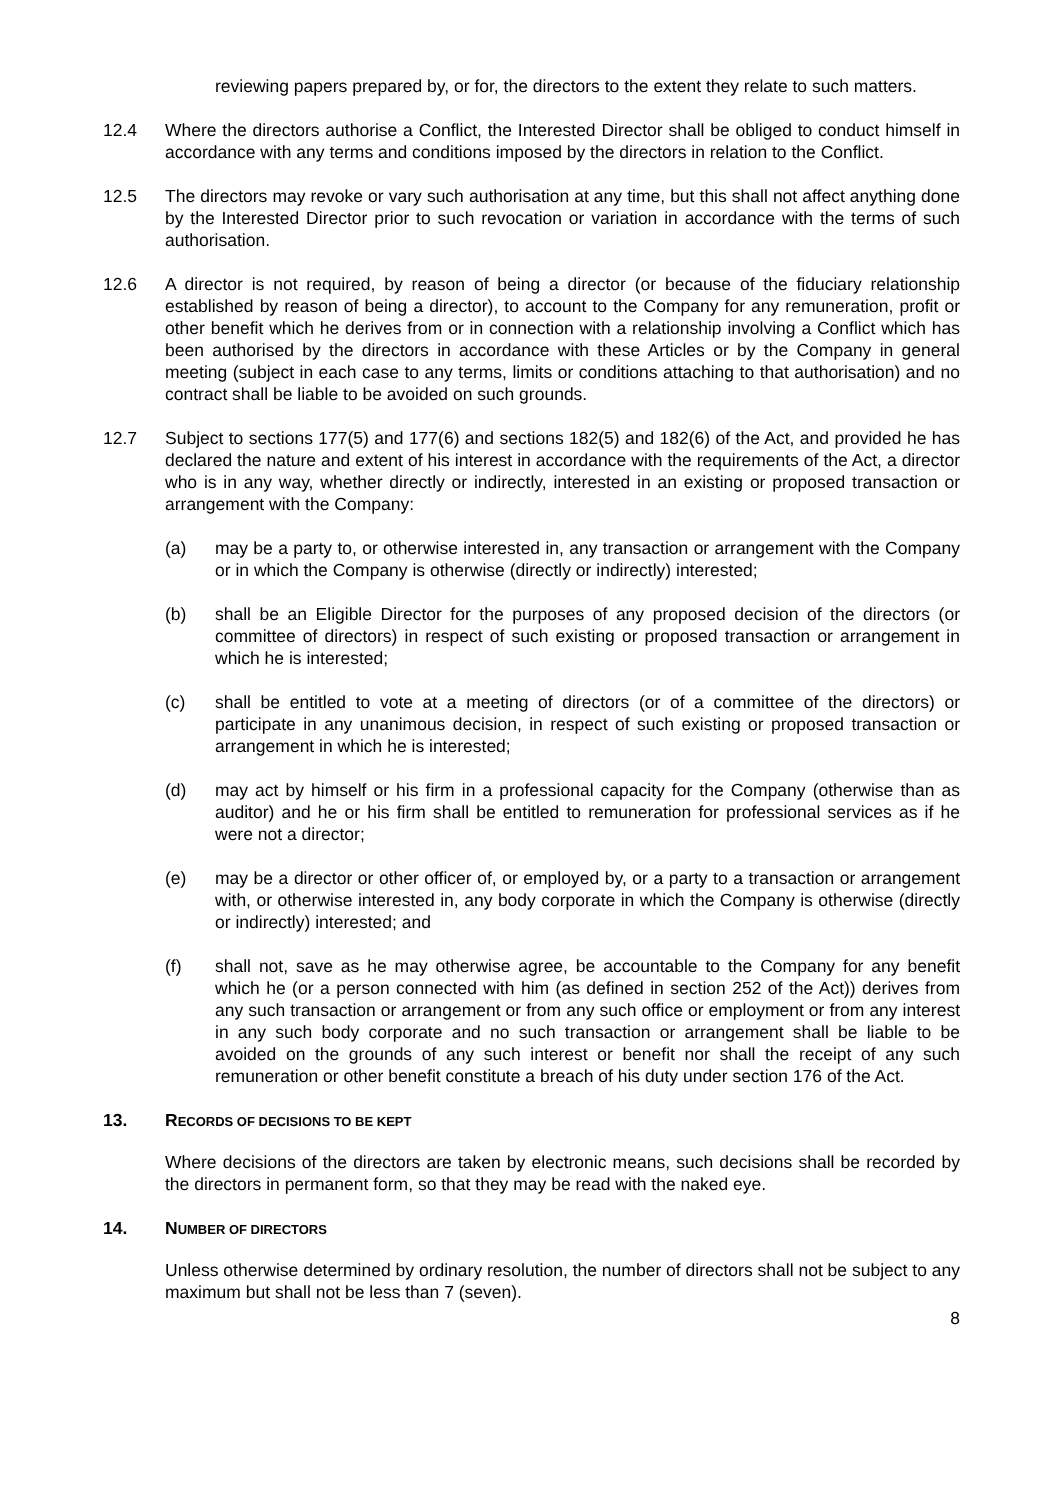reviewing papers prepared by, or for, the directors to the extent they relate to such matters.
12.4 Where the directors authorise a Conflict, the Interested Director shall be obliged to conduct himself in accordance with any terms and conditions imposed by the directors in relation to the Conflict.
12.5 The directors may revoke or vary such authorisation at any time, but this shall not affect anything done by the Interested Director prior to such revocation or variation in accordance with the terms of such authorisation.
12.6 A director is not required, by reason of being a director (or because of the fiduciary relationship established by reason of being a director), to account to the Company for any remuneration, profit or other benefit which he derives from or in connection with a relationship involving a Conflict which has been authorised by the directors in accordance with these Articles or by the Company in general meeting (subject in each case to any terms, limits or conditions attaching to that authorisation) and no contract shall be liable to be avoided on such grounds.
12.7 Subject to sections 177(5) and 177(6) and sections 182(5) and 182(6) of the Act, and provided he has declared the nature and extent of his interest in accordance with the requirements of the Act, a director who is in any way, whether directly or indirectly, interested in an existing or proposed transaction or arrangement with the Company:
(a) may be a party to, or otherwise interested in, any transaction or arrangement with the Company or in which the Company is otherwise (directly or indirectly) interested;
(b) shall be an Eligible Director for the purposes of any proposed decision of the directors (or committee of directors) in respect of such existing or proposed transaction or arrangement in which he is interested;
(c) shall be entitled to vote at a meeting of directors (or of a committee of the directors) or participate in any unanimous decision, in respect of such existing or proposed transaction or arrangement in which he is interested;
(d) may act by himself or his firm in a professional capacity for the Company (otherwise than as auditor) and he or his firm shall be entitled to remuneration for professional services as if he were not a director;
(e) may be a director or other officer of, or employed by, or a party to a transaction or arrangement with, or otherwise interested in, any body corporate in which the Company is otherwise (directly or indirectly) interested; and
(f) shall not, save as he may otherwise agree, be accountable to the Company for any benefit which he (or a person connected with him (as defined in section 252 of the Act)) derives from any such transaction or arrangement or from any such office or employment or from any interest in any such body corporate and no such transaction or arrangement shall be liable to be avoided on the grounds of any such interest or benefit nor shall the receipt of any such remuneration or other benefit constitute a breach of his duty under section 176 of the Act.
13. RECORDS OF DECISIONS TO BE KEPT
Where decisions of the directors are taken by electronic means, such decisions shall be recorded by the directors in permanent form, so that they may be read with the naked eye.
14. NUMBER OF DIRECTORS
Unless otherwise determined by ordinary resolution, the number of directors shall not be subject to any maximum but shall not be less than 7 (seven).
8